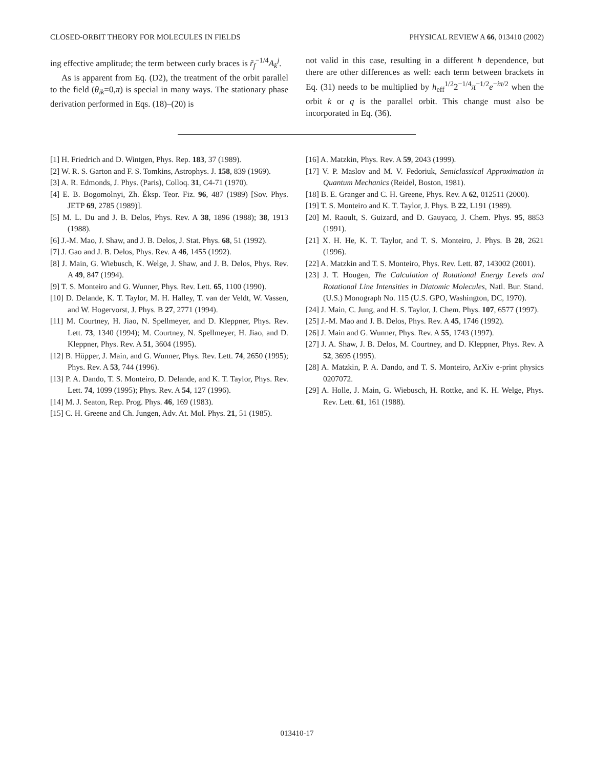CLOSED-ORBIT THEORY FOR MOLECULES IN FIELDS PHYSICAL REVIEW A 66, 013410 (2002)
ing effective amplitude; the term between curly braces is r̃<sub>f</sub><sup>−1/4</sup>A<sub>k</sub><sup>j</sup>.
As is apparent from Eq. (D2), the treatment of the orbit parallel to the field (θ<sub>ik</sub>=0,π) is special in many ways. The stationary phase derivation performed in Eqs. (18)–(20) is
not valid in this case, resulting in a different ħ dependence, but there are other differences as well: each term between brackets in Eq. (31) needs to be multiplied by h<sub>eff</sub><sup>1/2</sup>2<sup>−1/4</sup>π<sup>−1/2</sup>e<sup>−iπ/2</sup> when the orbit k or q is the parallel orbit. This change must also be incorporated in Eq. (36).
[1] H. Friedrich and D. Wintgen, Phys. Rep. 183, 37 (1989).
[2] W. R. S. Garton and F. S. Tomkins, Astrophys. J. 158, 839 (1969).
[3] A. R. Edmonds, J. Phys. (Paris), Colloq. 31, C4-71 (1970).
[4] E. B. Bogomolnyi, Zh. Éksp. Teor. Fiz. 96, 487 (1989) [Sov. Phys. JETP 69, 2785 (1989)].
[5] M. L. Du and J. B. Delos, Phys. Rev. A 38, 1896 (1988); 38, 1913 (1988).
[6] J.-M. Mao, J. Shaw, and J. B. Delos, J. Stat. Phys. 68, 51 (1992).
[7] J. Gao and J. B. Delos, Phys. Rev. A 46, 1455 (1992).
[8] J. Main, G. Wiebusch, K. Welge, J. Shaw, and J. B. Delos, Phys. Rev. A 49, 847 (1994).
[9] T. S. Monteiro and G. Wunner, Phys. Rev. Lett. 65, 1100 (1990).
[10] D. Delande, K. T. Taylor, M. H. Halley, T. van der Veldt, W. Vassen, and W. Hogervorst, J. Phys. B 27, 2771 (1994).
[11] M. Courtney, H. Jiao, N. Spellmeyer, and D. Kleppner, Phys. Rev. Lett. 73, 1340 (1994); M. Courtney, N. Spellmeyer, H. Jiao, and D. Kleppner, Phys. Rev. A 51, 3604 (1995).
[12] B. Hüpper, J. Main, and G. Wunner, Phys. Rev. Lett. 74, 2650 (1995); Phys. Rev. A 53, 744 (1996).
[13] P. A. Dando, T. S. Monteiro, D. Delande, and K. T. Taylor, Phys. Rev. Lett. 74, 1099 (1995); Phys. Rev. A 54, 127 (1996).
[14] M. J. Seaton, Rep. Prog. Phys. 46, 169 (1983).
[15] C. H. Greene and Ch. Jungen, Adv. At. Mol. Phys. 21, 51 (1985).
[16] A. Matzkin, Phys. Rev. A 59, 2043 (1999).
[17] V. P. Maslov and M. V. Fedoriuk, Semiclassical Approximation in Quantum Mechanics (Reidel, Boston, 1981).
[18] B. E. Granger and C. H. Greene, Phys. Rev. A 62, 012511 (2000).
[19] T. S. Monteiro and K. T. Taylor, J. Phys. B 22, L191 (1989).
[20] M. Raoult, S. Guizard, and D. Gauyacq, J. Chem. Phys. 95, 8853 (1991).
[21] X. H. He, K. T. Taylor, and T. S. Monteiro, J. Phys. B 28, 2621 (1996).
[22] A. Matzkin and T. S. Monteiro, Phys. Rev. Lett. 87, 143002 (2001).
[23] J. T. Hougen, The Calculation of Rotational Energy Levels and Rotational Line Intensities in Diatomic Molecules, Natl. Bur. Stand. (U.S.) Monograph No. 115 (U.S. GPO, Washington, DC, 1970).
[24] J. Main, C. Jung, and H. S. Taylor, J. Chem. Phys. 107, 6577 (1997).
[25] J.-M. Mao and J. B. Delos, Phys. Rev. A 45, 1746 (1992).
[26] J. Main and G. Wunner, Phys. Rev. A 55, 1743 (1997).
[27] J. A. Shaw, J. B. Delos, M. Courtney, and D. Kleppner, Phys. Rev. A 52, 3695 (1995).
[28] A. Matzkin, P. A. Dando, and T. S. Monteiro, ArXiv e-print physics 0207072.
[29] A. Holle, J. Main, G. Wiebusch, H. Rottke, and K. H. Welge, Phys. Rev. Lett. 61, 161 (1988).
013410-17